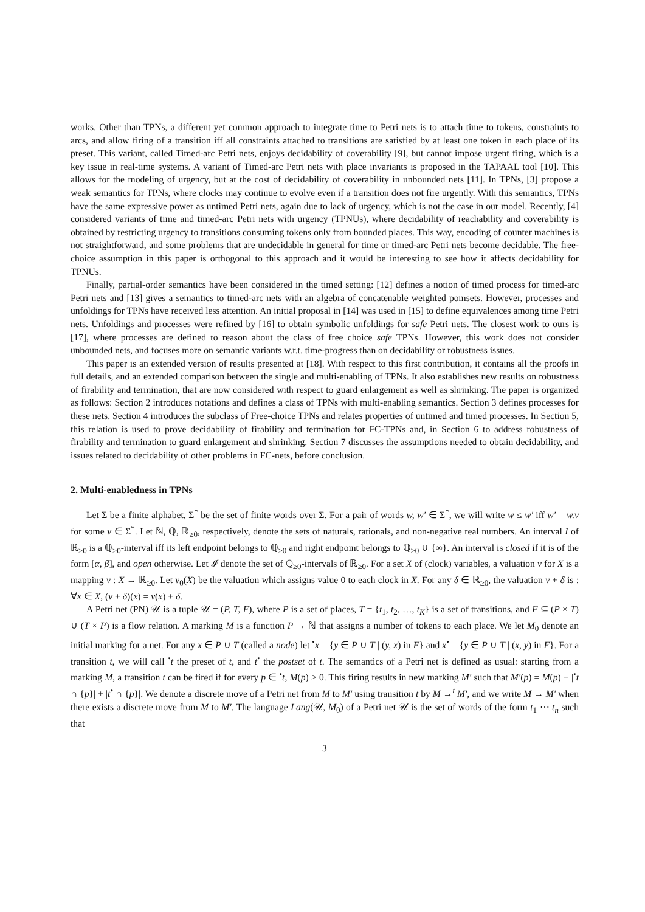works. Other than TPNs, a different yet common approach to integrate time to Petri nets is to attach time to tokens, constraints to arcs, and allow firing of a transition iff all constraints attached to transitions are satisfied by at least one token in each place of its preset. This variant, called Timed-arc Petri nets, enjoys decidability of coverability [9], but cannot impose urgent firing, which is a key issue in real-time systems. A variant of Timed-arc Petri nets with place invariants is proposed in the TAPAAL tool [10]. This allows for the modeling of urgency, but at the cost of decidability of coverability in unbounded nets [11]. In TPNs, [3] propose a weak semantics for TPNs, where clocks may continue to evolve even if a transition does not fire urgently. With this semantics, TPNs have the same expressive power as untimed Petri nets, again due to lack of urgency, which is not the case in our model. Recently, [4] considered variants of time and timed-arc Petri nets with urgency (TPNUs), where decidability of reachability and coverability is obtained by restricting urgency to transitions consuming tokens only from bounded places. This way, encoding of counter machines is not straightforward, and some problems that are undecidable in general for time or timed-arc Petri nets become decidable. The free-choice assumption in this paper is orthogonal to this approach and it would be interesting to see how it affects decidability for TPNUs.
Finally, partial-order semantics have been considered in the timed setting: [12] defines a notion of timed process for timed-arc Petri nets and [13] gives a semantics to timed-arc nets with an algebra of concatenable weighted pomsets. However, processes and unfoldings for TPNs have received less attention. An initial proposal in [14] was used in [15] to define equivalences among time Petri nets. Unfoldings and processes were refined by [16] to obtain symbolic unfoldings for safe Petri nets. The closest work to ours is [17], where processes are defined to reason about the class of free choice safe TPNs. However, this work does not consider unbounded nets, and focuses more on semantic variants w.r.t. time-progress than on decidability or robustness issues.
This paper is an extended version of results presented at [18]. With respect to this first contribution, it contains all the proofs in full details, and an extended comparison between the single and multi-enabling of TPNs. It also establishes new results on robustness of firability and termination, that are now considered with respect to guard enlargement as well as shrinking. The paper is organized as follows: Section 2 introduces notations and defines a class of TPNs with multi-enabling semantics. Section 3 defines processes for these nets. Section 4 introduces the subclass of Free-choice TPNs and relates properties of untimed and timed processes. In Section 5, this relation is used to prove decidability of firability and termination for FC-TPNs and, in Section 6 to address robustness of firability and termination to guard enlargement and shrinking. Section 7 discusses the assumptions needed to obtain decidability, and issues related to decidability of other problems in FC-nets, before conclusion.
2. Multi-enabledness in TPNs
Let Σ be a finite alphabet, Σ<sup>*</sup> be the set of finite words over Σ. For a pair of words w, w′ ∈ Σ<sup>*</sup>, we will write w ≤ w′ iff w′ = w.v for some v ∈ Σ<sup>*</sup>. Let ℕ, ℚ, ℝ<sub>≥0</sub>, respectively, denote the sets of naturals, rationals, and non-negative real numbers. An interval I of ℝ<sub>≥0</sub> is a ℚ<sub>≥0</sub>-interval iff its left endpoint belongs to ℚ<sub>≥0</sub> and right endpoint belongs to ℚ<sub>≥0</sub> ∪ {∞}. An interval is closed if it is of the form [α, β], and open otherwise. Let 𝓘 denote the set of ℚ<sub>≥0</sub>-intervals of ℝ<sub>≥0</sub>. For a set X of (clock) variables, a valuation v for X is a mapping v : X → ℝ<sub>≥0</sub>. Let v<sub>0</sub>(X) be the valuation which assigns value 0 to each clock in X. For any δ ∈ ℝ<sub>≥0</sub>, the valuation v + δ is : ∀x ∈ X, (v + δ)(x) = v(x) + δ.
A Petri net (PN) 𝒰 is a tuple 𝒰 = (P, T, F), where P is a set of places, T = {t<sub>1</sub>, t<sub>2</sub>, …, t<sub>K</sub>} is a set of transitions, and F ⊆ (P × T) ∪ (T × P) is a flow relation. A marking M is a function P → ℕ that assigns a number of tokens to each place. We let M<sub>0</sub> denote an initial marking for a net. For any x ∈ P ∪ T (called a node) let <sup>•</sup>x = {y ∈ P ∪ T | (y, x) in F} and x<sup>•</sup> = {y ∈ P ∪ T | (x, y) in F}. For a transition t, we will call <sup>•</sup>t the preset of t, and t<sup>•</sup> the postset of t. The semantics of a Petri net is defined as usual: starting from a marking M, a transition t can be fired if for every p ∈ <sup>•</sup>t, M(p) > 0. This firing results in new marking M′ such that M′(p) = M(p) − |<sup>•</sup>t ∩ {p}| + |t<sup>•</sup> ∩ {p}|. We denote a discrete move of a Petri net from M to M′ using transition t by M →<sup>t</sup> M′, and we write M → M′ when there exists a discrete move from M to M′. The language Lang(𝒰, M<sub>0</sub>) of a Petri net 𝒰 is the set of words of the form t<sub>1</sub> ⋯ t<sub>n</sub> such that
3